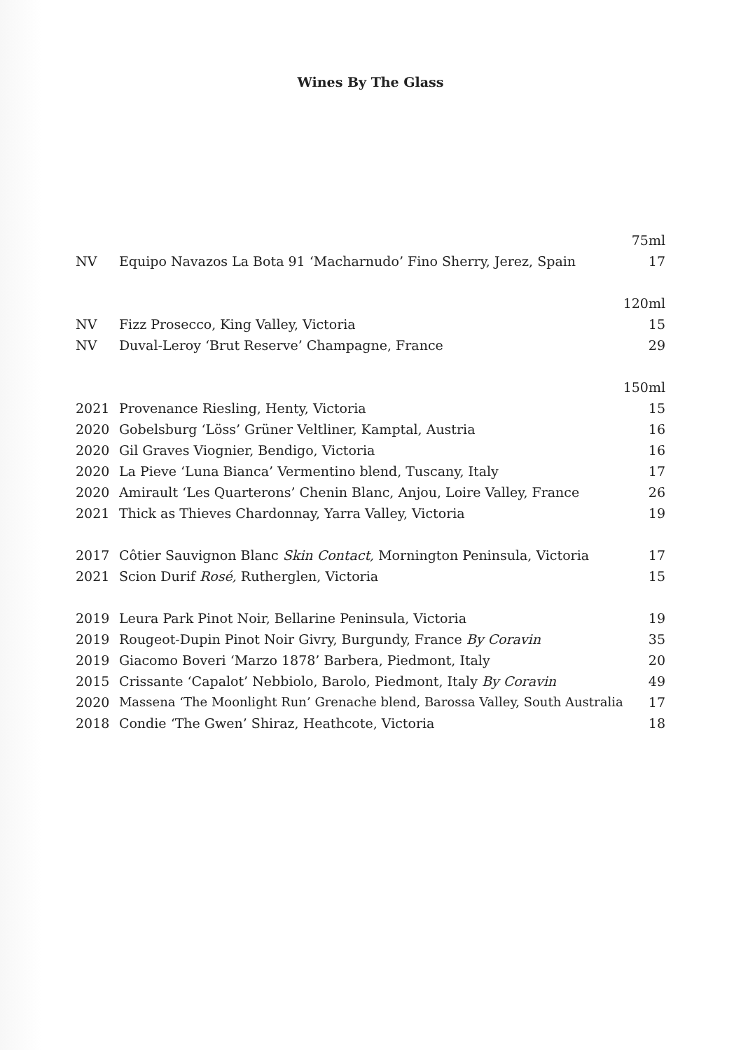Wines By The Glass
| | | 75ml |
| NV | Equipo Navazos La Bota 91 ‘Macharnudo’ Fino Sherry, Jerez, Spain | 17 |
| | | 120ml |
| NV | Fizz Prosecco, King Valley, Victoria | 15 |
| NV | Duval-Leroy ‘Brut Reserve’ Champagne, France | 29 |
| | | 150ml |
| 2021 | Provenance Riesling, Henty, Victoria | 15 |
| 2020 | Gobelsburg ‘Löss’ Grüner Veltliner, Kamptal, Austria | 16 |
| 2020 | Gil Graves Viognier, Bendigo, Victoria | 16 |
| 2020 | La Pieve ‘Luna Bianca’ Vermentino blend, Tuscany, Italy | 17 |
| 2020 | Amirault ‘Les Quarterons’ Chenin Blanc, Anjou, Loire Valley, France | 26 |
| 2021 | Thick as Thieves Chardonnay, Yarra Valley, Victoria | 19 |
| 2017 | Côtier Sauvignon Blanc Skin Contact, Mornington Peninsula, Victoria | 17 |
| 2021 | Scion Durif Rosé, Rutherglen, Victoria | 15 |
| 2019 | Leura Park Pinot Noir, Bellarine Peninsula, Victoria | 19 |
| 2019 | Rougeot-Dupin Pinot Noir Givry, Burgundy, France By Coravin | 35 |
| 2019 | Giacomo Boveri ‘Marzo 1878’ Barbera, Piedmont, Italy | 20 |
| 2015 | Crissante ‘Capalot’ Nebbiolo, Barolo, Piedmont, Italy By Coravin | 49 |
| 2020 | Massena ‘The Moonlight Run’ Grenache blend, Barossa Valley, South Australia | 17 |
| 2018 | Condie ‘The Gwen’ Shiraz, Heathcote, Victoria | 18 |